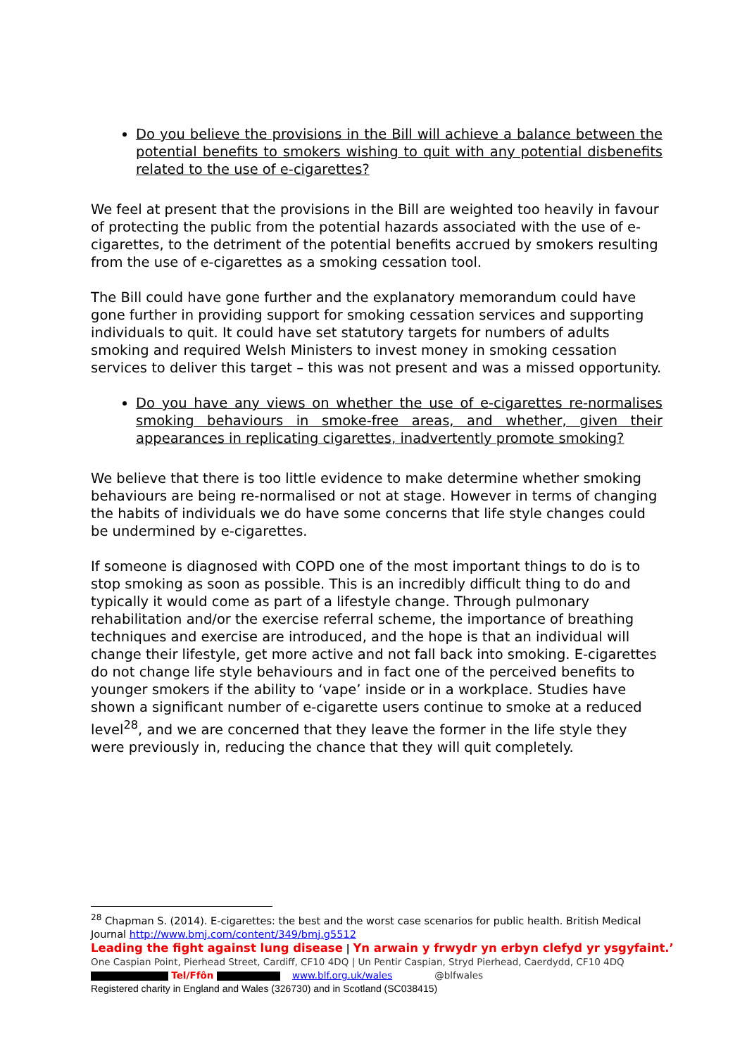Do you believe the provisions in the Bill will achieve a balance between the potential benefits to smokers wishing to quit with any potential disbenefits related to the use of e-cigarettes?
We feel at present that the provisions in the Bill are weighted too heavily in favour of protecting the public from the potential hazards associated with the use of e-cigarettes, to the detriment of the potential benefits accrued by smokers resulting from the use of e-cigarettes as a smoking cessation tool.
The Bill could have gone further and the explanatory memorandum could have gone further in providing support for smoking cessation services and supporting individuals to quit. It could have set statutory targets for numbers of adults smoking and required Welsh Ministers to invest money in smoking cessation services to deliver this target – this was not present and was a missed opportunity.
Do you have any views on whether the use of e-cigarettes re-normalises smoking behaviours in smoke-free areas, and whether, given their appearances in replicating cigarettes, inadvertently promote smoking?
We believe that there is too little evidence to make determine whether smoking behaviours are being re-normalised or not at stage. However in terms of changing the habits of individuals we do have some concerns that life style changes could be undermined by e-cigarettes.
If someone is diagnosed with COPD one of the most important things to do is to stop smoking as soon as possible. This is an incredibly difficult thing to do and typically it would come as part of a lifestyle change. Through pulmonary rehabilitation and/or the exercise referral scheme, the importance of breathing techniques and exercise are introduced, and the hope is that an individual will change their lifestyle, get more active and not fall back into smoking. E-cigarettes do not change life style behaviours and in fact one of the perceived benefits to younger smokers if the ability to ‘vape’ inside or in a workplace. Studies have shown a significant number of e-cigarette users continue to smoke at a reduced level<sup>28</sup>, and we are concerned that they leave the former in the life style they were previously in, reducing the chance that they will quit completely.
<sup>28</sup> Chapman S. (2014). E-cigarettes: the best and the worst case scenarios for public health. British Medical Journal http://www.bmj.com/content/349/bmj.g5512
Leading the fight against lung disease | Yn arwain y frwydr yn erbyn clefyd yr ysgyfaint.’
One Caspian Point, Pierhead Street, Cardiff, CF10 4DQ | Un Pentir Caspian, Stryd Pierhead, Caerdydd, CF10 4DQ
Tel/Ffôn www.blf.org.uk/wales @blfwales
Registered charity in England and Wales (326730) and in Scotland (SC038415)